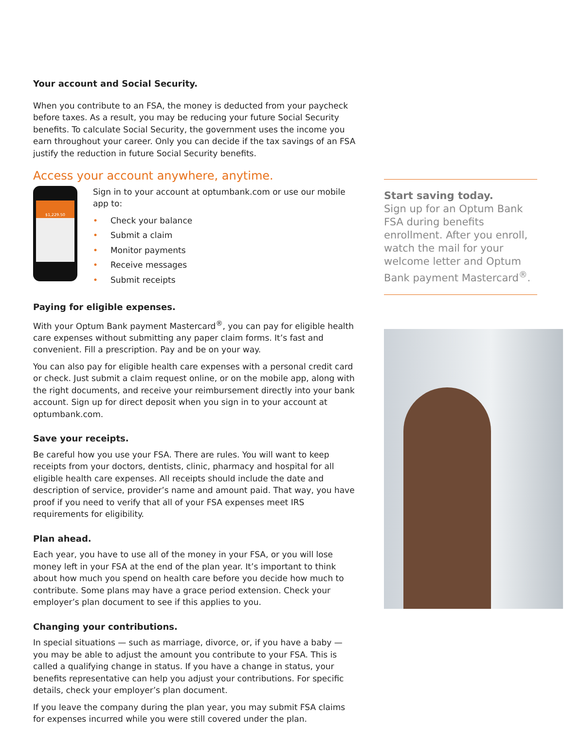Your account and Social Security.
When you contribute to an FSA, the money is deducted from your paycheck before taxes. As a result, you may be reducing your future Social Security benefits. To calculate Social Security, the government uses the income you earn throughout your career. Only you can decide if the tax savings of an FSA justify the reduction in future Social Security benefits.
Access your account anywhere, anytime.
$1,229.50
Sign in to your account at optumbank.com or use our mobile app to:
• Check your balance
• Submit a claim
• Monitor payments
• Receive messages
• Submit receipts
Paying for eligible expenses.
With your Optum Bank payment Mastercard<sup>®</sup>, you can pay for eligible health care expenses without submitting any paper claim forms. It’s fast and convenient. Fill a prescription. Pay and be on your way.
You can also pay for eligible health care expenses with a personal credit card or check. Just submit a claim request online, or on the mobile app, along with the right documents, and receive your reimbursement directly into your bank account. Sign up for direct deposit when you sign in to your account at optumbank.com.
Save your receipts.
Be careful how you use your FSA. There are rules. You will want to keep receipts from your doctors, dentists, clinic, pharmacy and hospital for all eligible health care expenses. All receipts should include the date and description of service, provider’s name and amount paid. That way, you have proof if you need to verify that all of your FSA expenses meet IRS requirements for eligibility.
Plan ahead.
Each year, you have to use all of the money in your FSA, or you will lose money left in your FSA at the end of the plan year. It’s important to think about how much you spend on health care before you decide how much to contribute. Some plans may have a grace period extension. Check your employer’s plan document to see if this applies to you.
Changing your contributions.
In special situations — such as marriage, divorce, or, if you have a baby — you may be able to adjust the amount you contribute to your FSA. This is called a qualifying change in status. If you have a change in status, your benefits representative can help you adjust your contributions. For specific details, check your employer’s plan document.
If you leave the company during the plan year, you may submit FSA claims for expenses incurred while you were still covered under the plan.
Start saving today.
Sign up for an Optum Bank FSA during benefits enrollment. After you enroll, watch the mail for your welcome letter and Optum Bank payment Mastercard<sup>®</sup>.